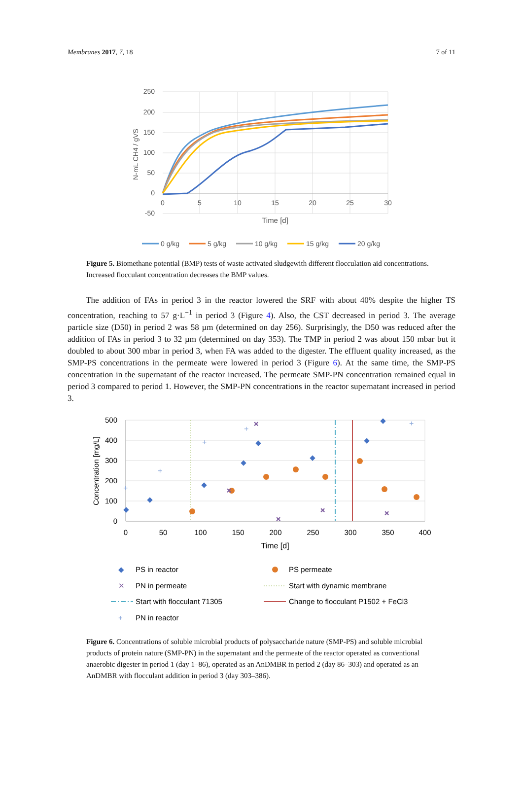Membranes 2017, 7, 18 7 of 11
250
200
150
100
50
0
-50
0
5
10
15
20
25
30
Time [d]
N-mL CH4 / gVS
0 g/kg
5 g/kg
10 g/kg
15 g/kg
20 g/kg
Figure 5. Biomethane potential (BMP) tests of waste activated sludgewith different flocculation aid concentrations. Increased flocculant concentration decreases the BMP values.
The addition of FAs in period 3 in the reactor lowered the SRF with about 40% despite the higher TS concentration, reaching to 57 g·L<sup>−1</sup> in period 3 (Figure 4). Also, the CST decreased in period 3. The average particle size (D50) in period 2 was 58 µm (determined on day 256). Surprisingly, the D50 was reduced after the addition of FAs in period 3 to 32 µm (determined on day 353). The TMP in period 2 was about 150 mbar but it doubled to about 300 mbar in period 3, when FA was added to the digester. The effluent quality increased, as the SMP-PS concentrations in the permeate were lowered in period 3 (Figure 6). At the same time, the SMP-PS concentration in the supernatant of the reactor increased. The permeate SMP-PN concentration remained equal in period 3 compared to period 1. However, the SMP-PN concentrations in the reactor supernatant increased in period 3.
500
400
300
200
100
0
0
50
100
150
200
250
300
350
400
Time [d]
Concentration [mg/L]
×
×
×
×
×
+
+
+
+
+
◆
PS in reactor
PS permeate
✕
PN in permeate
Start with dynamic membrane
Start with flocculant 71305
Change to flocculant P1502 + FeCl3
+
PN in reactor
Figure 6. Concentrations of soluble microbial products of polysaccharide nature (SMP-PS) and soluble microbial products of protein nature (SMP-PN) in the supernatant and the permeate of the reactor operated as conventional anaerobic digester in period 1 (day 1–86), operated as an AnDMBR in period 2 (day 86–303) and operated as an AnDMBR with flocculant addition in period 3 (day 303–386).